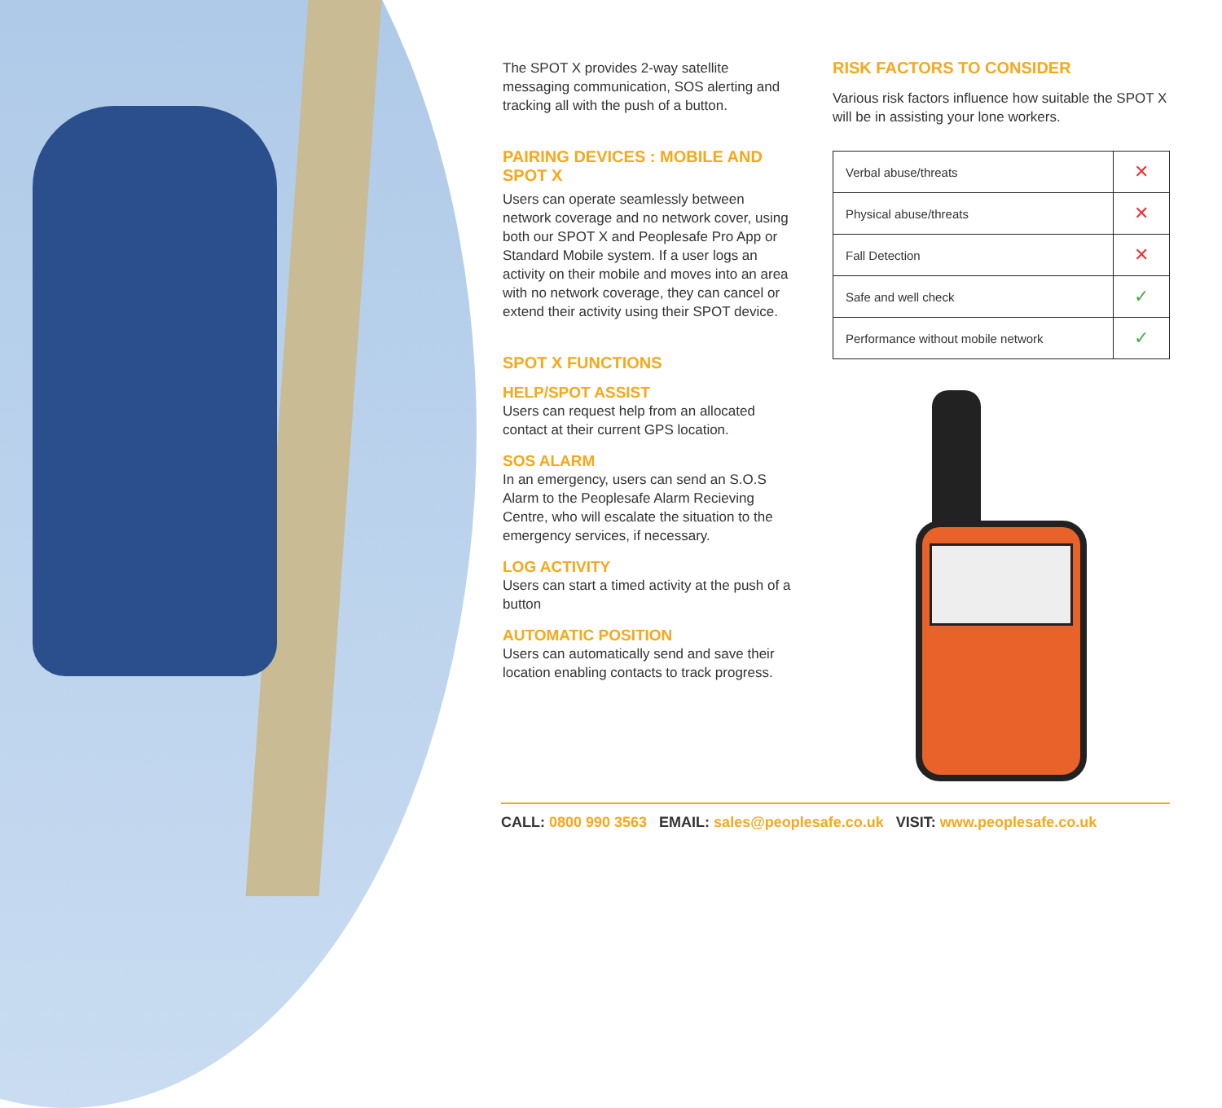The SPOT X provides 2-way satellite messaging communication, SOS alerting and tracking all with the push of a button.
PAIRING DEVICES : MOBILE AND SPOT X
Users can operate seamlessly between network coverage and no network cover, using both our SPOT X and Peoplesafe Pro App or Standard Mobile system. If a user logs an activity on their mobile and moves into an area with no network coverage, they can cancel or extend their activity using their SPOT device.
SPOT X FUNCTIONS
HELP/SPOT ASSIST
Users can request help from an allocated contact at their current GPS location.
SOS ALARM
In an emergency, users can send an S.O.S Alarm to the Peoplesafe Alarm Recieving Centre, who will escalate the situation to the emergency services, if necessary.
LOG ACTIVITY
Users can start a timed activity at the push of a button
AUTOMATIC POSITION
Users can automatically send and save their location enabling contacts to track progress.
RISK FACTORS TO CONSIDER
Various risk factors influence how suitable the SPOT X will be in assisting your lone workers.
| Verbal abuse/threats | ✕ |
| Physical abuse/threats | ✕ |
| Fall Detection | ✕ |
| Safe and well check | ✓ |
| Performance without mobile network | ✓ |
CALL: 0800 990 3563 EMAIL: sales@peoplesafe.co.uk VISIT: www.peoplesafe.co.uk